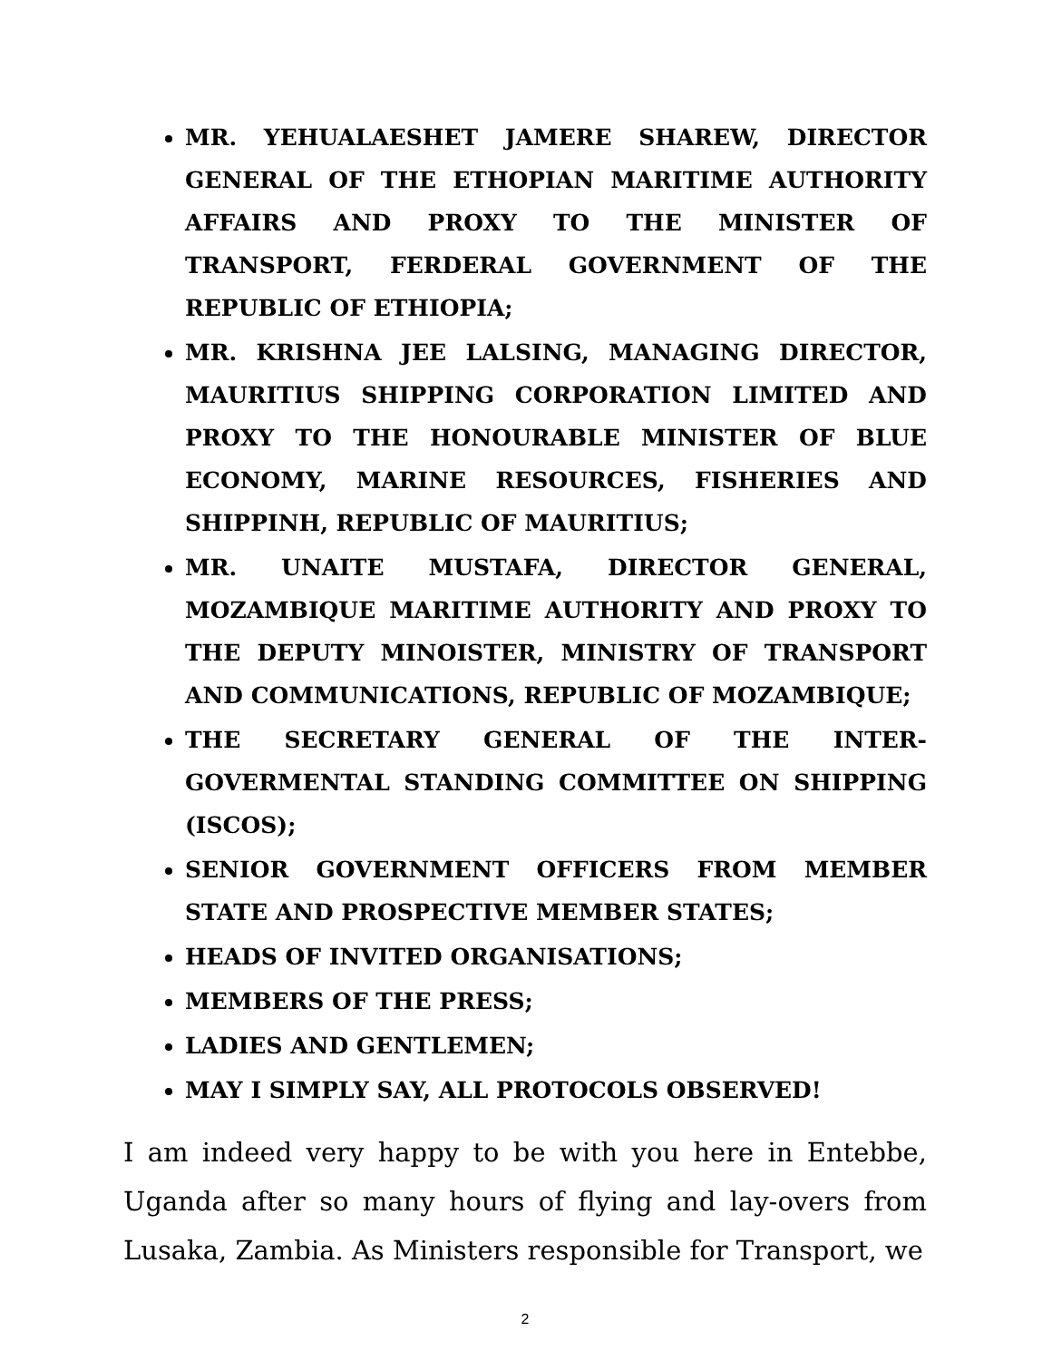MR. YEHUALAESHET JAMERE SHAREW, DIRECTOR GENERAL OF THE ETHOPIAN MARITIME AUTHORITY AFFAIRS AND PROXY TO THE MINISTER OF TRANSPORT, FERDERAL GOVERNMENT OF THE REPUBLIC OF ETHIOPIA;
MR. KRISHNA JEE LALSING, MANAGING DIRECTOR, MAURITIUS SHIPPING CORPORATION LIMITED AND PROXY TO THE HONOURABLE MINISTER OF BLUE ECONOMY, MARINE RESOURCES, FISHERIES AND SHIPPINH, REPUBLIC OF MAURITIUS;
MR. UNAITE MUSTAFA, DIRECTOR GENERAL, MOZAMBIQUE MARITIME AUTHORITY AND PROXY TO THE DEPUTY MINOISTER, MINISTRY OF TRANSPORT AND COMMUNICATIONS, REPUBLIC OF MOZAMBIQUE;
THE SECRETARY GENERAL OF THE INTER-GOVERMENTAL STANDING COMMITTEE ON SHIPPING (ISCOS);
SENIOR GOVERNMENT OFFICERS FROM MEMBER STATE AND PROSPECTIVE MEMBER STATES;
HEADS OF INVITED ORGANISATIONS;
MEMBERS OF THE PRESS;
LADIES AND GENTLEMEN;
MAY I SIMPLY SAY, ALL PROTOCOLS OBSERVED!
I am indeed very happy to be with you here in Entebbe, Uganda after so many hours of flying and lay-overs from Lusaka, Zambia. As Ministers responsible for Transport, we
2